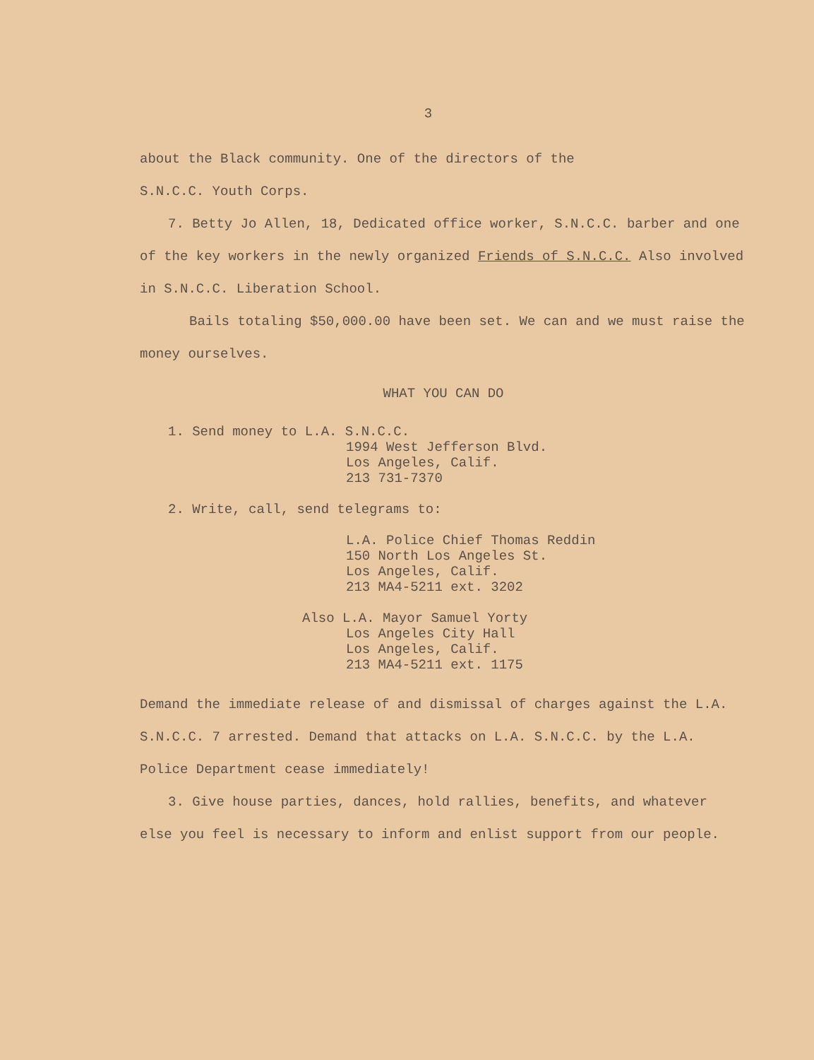3
about the Black community. One of the directors of the
S.N.C.C. Youth Corps.
7. Betty Jo Allen, 18, Dedicated office worker, S.N.C.C. barber and one of the key workers in the newly organized Friends of S.N.C.C. Also involved in S.N.C.C. Liberation School.
Bails totaling $50,000.00 have been set. We can and we must raise the money ourselves.
WHAT YOU CAN DO
1. Send money to L.A. S.N.C.C.
1994 West Jefferson Blvd.
Los Angeles, Calif.
213 731-7370
2. Write, call, send telegrams to:
L.A. Police Chief Thomas Reddin
150 North Los Angeles St.
Los Angeles, Calif.
213 MA4-5211 ext. 3202
Also L.A. Mayor Samuel Yorty
Los Angeles City Hall
Los Angeles, Calif.
213 MA4-5211 ext. 1175
Demand the immediate release of and dismissal of charges against the L.A. S.N.C.C. 7 arrested. Demand that attacks on L.A. S.N.C.C. by the L.A. Police Department cease immediately!
3. Give house parties, dances, hold rallies, benefits, and whatever else you feel is necessary to inform and enlist support from our people.